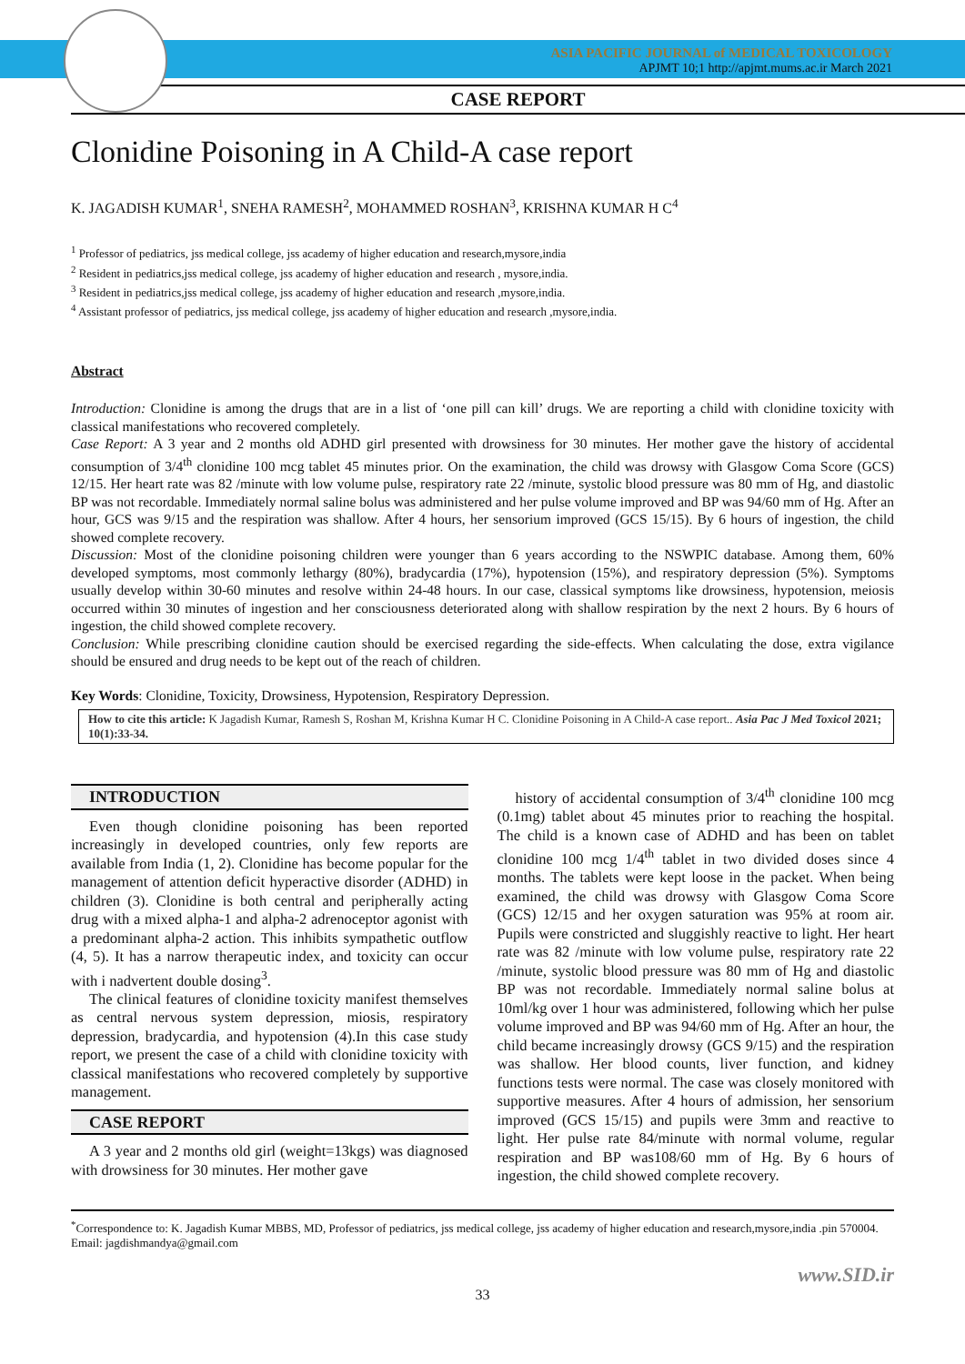ASIA PACIFIC JOURNAL of MEDICAL TOXICOLOGY
APJMT 10;1 http://apjmt.mums.ac.ir March 2021
CASE REPORT
Clonidine Poisoning in A Child-A case report
K. JAGADISH KUMAR<sup>1</sup>, SNEHA RAMESH<sup>2</sup>, MOHAMMED ROSHAN<sup>3</sup>, KRISHNA KUMAR H C<sup>4</sup>
<sup>1</sup> Professor of pediatrics, jss medical college, jss academy of higher education and research,mysore,india
<sup>2</sup> Resident in pediatrics,jss medical college, jss academy of higher education and research , mysore,india.
<sup>3</sup> Resident in pediatrics,jss medical college, jss academy of higher education and research ,mysore,india.
<sup>4</sup> Assistant professor of pediatrics, jss medical college, jss academy of higher education and research ,mysore,india.
Abstract
Introduction: Clonidine is among the drugs that are in a list of ‘one pill can kill’ drugs. We are reporting a child with clonidine toxicity with classical manifestations who recovered completely.
Case Report: A 3 year and 2 months old ADHD girl presented with drowsiness for 30 minutes. Her mother gave the history of accidental consumption of 3/4<sup>th</sup> clonidine 100 mcg tablet 45 minutes prior. On the examination, the child was drowsy with Glasgow Coma Score (GCS) 12/15. Her heart rate was 82 /minute with low volume pulse, respiratory rate 22 /minute, systolic blood pressure was 80 mm of Hg, and diastolic BP was not recordable. Immediately normal saline bolus was administered and her pulse volume improved and BP was 94/60 mm of Hg. After an hour, GCS was 9/15 and the respiration was shallow. After 4 hours, her sensorium improved (GCS 15/15). By 6 hours of ingestion, the child showed complete recovery.
Discussion: Most of the clonidine poisoning children were younger than 6 years according to the NSWPIC database. Among them, 60% developed symptoms, most commonly lethargy (80%), bradycardia (17%), hypotension (15%), and respiratory depression (5%). Symptoms usually develop within 30-60 minutes and resolve within 24-48 hours. In our case, classical symptoms like drowsiness, hypotension, meiosis occurred within 30 minutes of ingestion and her consciousness deteriorated along with shallow respiration by the next 2 hours. By 6 hours of ingestion, the child showed complete recovery.
Conclusion: While prescribing clonidine caution should be exercised regarding the side-effects. When calculating the dose, extra vigilance should be ensured and drug needs to be kept out of the reach of children.
Key Words: Clonidine, Toxicity, Drowsiness, Hypotension, Respiratory Depression.
How to cite this article: K Jagadish Kumar, Ramesh S, Roshan M, Krishna Kumar H C. Clonidine Poisoning in A Child-A case report.. Asia Pac J Med Toxicol 2021; 10(1):33-34.
INTRODUCTION
Even though clonidine poisoning has been reported increasingly in developed countries, only few reports are available from India (1, 2). Clonidine has become popular for the management of attention deficit hyperactive disorder (ADHD) in children (3). Clonidine is both central and peripherally acting drug with a mixed alpha-1 and alpha-2 adrenoceptor agonist with a predominant alpha-2 action. This inhibits sympathetic outflow (4, 5). It has a narrow therapeutic index, and toxicity can occur with i nadvertent double dosing<sup>3</sup>.
The clinical features of clonidine toxicity manifest themselves as central nervous system depression, miosis, respiratory depression, bradycardia, and hypotension (4).In this case study report, we present the case of a child with clonidine toxicity with classical manifestations who recovered completely by supportive management.
CASE REPORT
A 3 year and 2 months old girl (weight=13kgs) was diagnosed with drowsiness for 30 minutes. Her mother gave
history of accidental consumption of 3/4<sup>th</sup> clonidine 100 mcg (0.1mg) tablet about 45 minutes prior to reaching the hospital. The child is a known case of ADHD and has been on tablet clonidine 100 mcg 1/4<sup>th</sup> tablet in two divided doses since 4 months. The tablets were kept loose in the packet. When being examined, the child was drowsy with Glasgow Coma Score (GCS) 12/15 and her oxygen saturation was 95% at room air. Pupils were constricted and sluggishly reactive to light. Her heart rate was 82 /minute with low volume pulse, respiratory rate 22 /minute, systolic blood pressure was 80 mm of Hg and diastolic BP was not recordable. Immediately normal saline bolus at 10ml/kg over 1 hour was administered, following which her pulse volume improved and BP was 94/60 mm of Hg. After an hour, the child became increasingly drowsy (GCS 9/15) and the respiration was shallow. Her blood counts, liver function, and kidney functions tests were normal. The case was closely monitored with supportive measures. After 4 hours of admission, her sensorium improved (GCS 15/15) and pupils were 3mm and reactive to light. Her pulse rate 84/minute with normal volume, regular respiration and BP was108/60 mm of Hg. By 6 hours of ingestion, the child showed complete recovery.
<sup>*</sup> Correspondence to: K. Jagadish Kumar MBBS, MD, Professor of pediatrics, jss medical college, jss academy of higher education and research,mysore,india .pin 570004.
Email: jagdishmandya@gmail.com
www.SID.ir
33